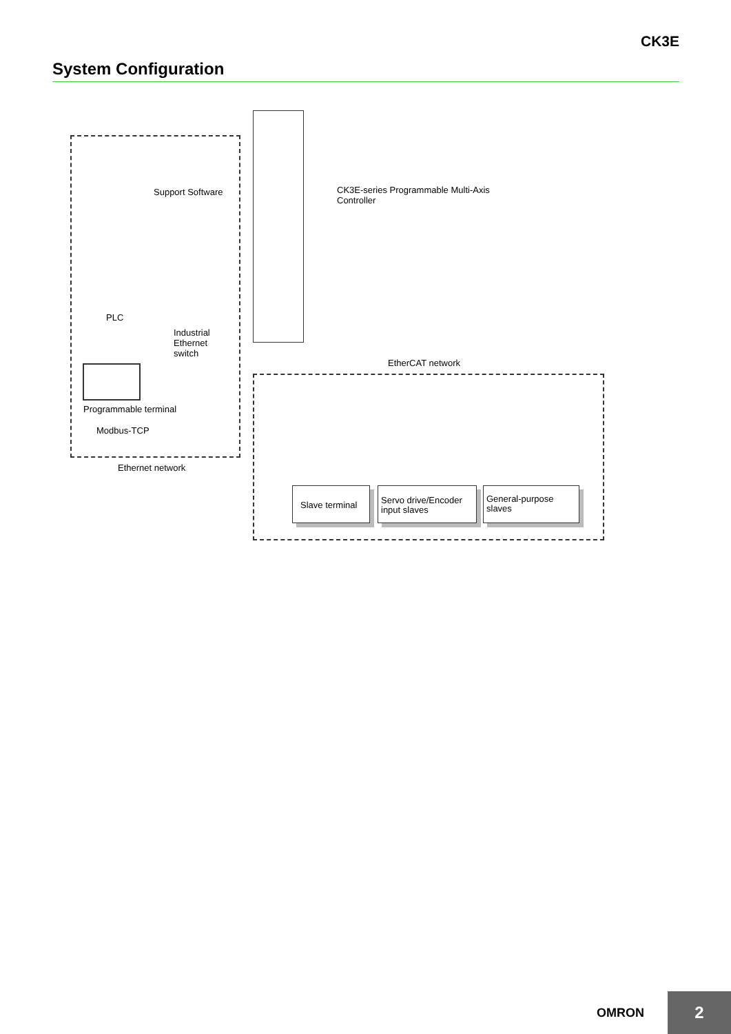CK3E
System Configuration
Support Software
CK3E-series Programmable Multi-Axis
Controller
PLC
Industrial
Ethernet
switch
EtherCAT network
Programmable terminal
Modbus-TCP
Ethernet network
Slave terminal
Servo drive/Encoder input slaves
General-purpose slaves
OMRON
2